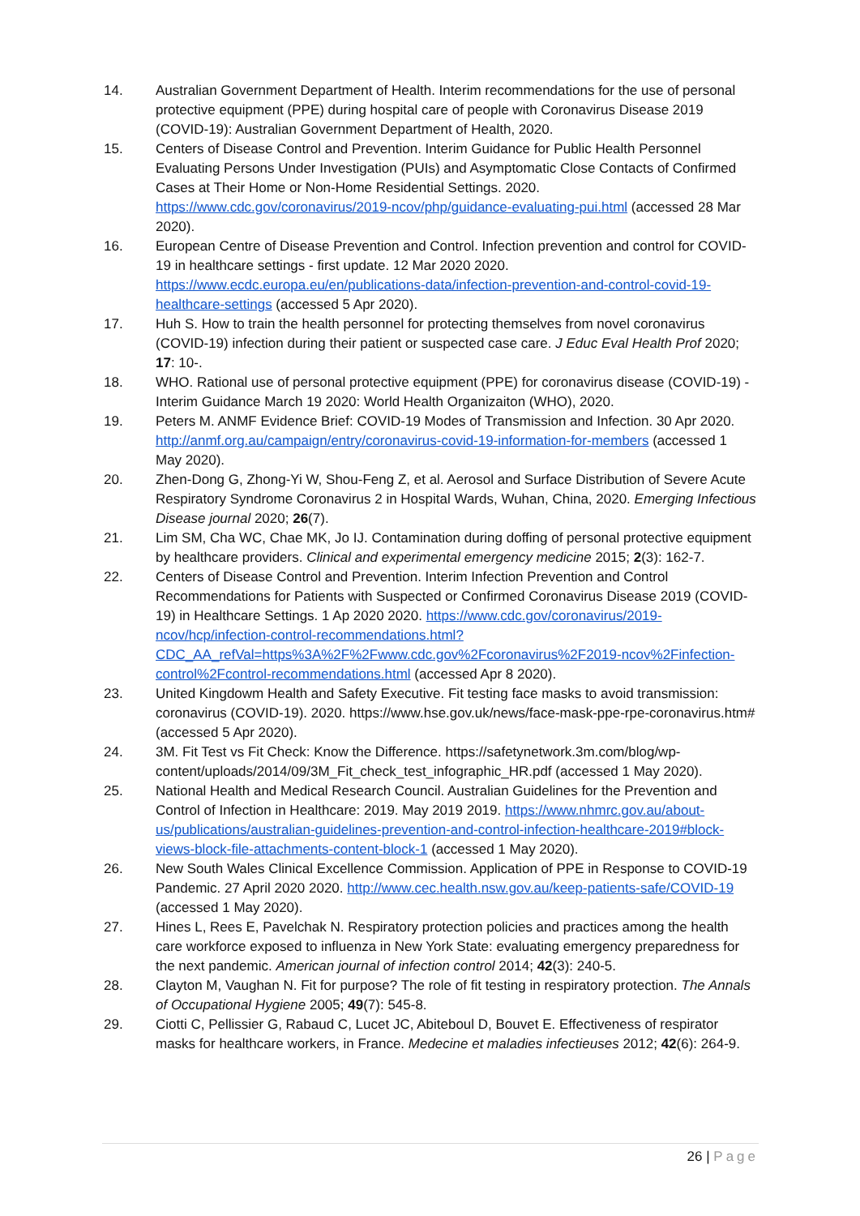14. Australian Government Department of Health. Interim recommendations for the use of personal protective equipment (PPE) during hospital care of people with Coronavirus Disease 2019 (COVID-19): Australian Government Department of Health, 2020.
15. Centers of Disease Control and Prevention. Interim Guidance for Public Health Personnel Evaluating Persons Under Investigation (PUIs) and Asymptomatic Close Contacts of Confirmed Cases at Their Home or Non-Home Residential Settings. 2020. https://www.cdc.gov/coronavirus/2019-ncov/php/guidance-evaluating-pui.html (accessed 28 Mar 2020).
16. European Centre of Disease Prevention and Control. Infection prevention and control for COVID-19 in healthcare settings - first update. 12 Mar 2020 2020. https://www.ecdc.europa.eu/en/publications-data/infection-prevention-and-control-covid-19-healthcare-settings (accessed 5 Apr 2020).
17. Huh S. How to train the health personnel for protecting themselves from novel coronavirus (COVID-19) infection during their patient or suspected case care. J Educ Eval Health Prof 2020; 17: 10-.
18. WHO. Rational use of personal protective equipment (PPE) for coronavirus disease (COVID-19) - Interim Guidance March 19 2020: World Health Organizaiton (WHO), 2020.
19. Peters M. ANMF Evidence Brief: COVID-19 Modes of Transmission and Infection. 30 Apr 2020. http://anmf.org.au/campaign/entry/coronavirus-covid-19-information-for-members (accessed 1 May 2020).
20. Zhen-Dong G, Zhong-Yi W, Shou-Feng Z, et al. Aerosol and Surface Distribution of Severe Acute Respiratory Syndrome Coronavirus 2 in Hospital Wards, Wuhan, China, 2020. Emerging Infectious Disease journal 2020; 26(7).
21. Lim SM, Cha WC, Chae MK, Jo IJ. Contamination during doffing of personal protective equipment by healthcare providers. Clinical and experimental emergency medicine 2015; 2(3): 162-7.
22. Centers of Disease Control and Prevention. Interim Infection Prevention and Control Recommendations for Patients with Suspected or Confirmed Coronavirus Disease 2019 (COVID-19) in Healthcare Settings. 1 Ap 2020 2020. https://www.cdc.gov/coronavirus/2019-ncov/hcp/infection-control-recommendations.html?CDC_AA_refVal=https%3A%2F%2Fwww.cdc.gov%2Fcoronavirus%2F2019-ncov%2Finfection-control%2Fcontrol-recommendations.html (accessed Apr 8 2020).
23. United Kingdowm Health and Safety Executive. Fit testing face masks to avoid transmission: coronavirus (COVID-19). 2020. https://www.hse.gov.uk/news/face-mask-ppe-rpe-coronavirus.htm# (accessed 5 Apr 2020).
24. 3M. Fit Test vs Fit Check: Know the Difference. https://safetynetwork.3m.com/blog/wp-content/uploads/2014/09/3M_Fit_check_test_infographic_HR.pdf (accessed 1 May 2020).
25. National Health and Medical Research Council. Australian Guidelines for the Prevention and Control of Infection in Healthcare: 2019. May 2019 2019. https://www.nhmrc.gov.au/about-us/publications/australian-guidelines-prevention-and-control-infection-healthcare-2019#block-views-block-file-attachments-content-block-1 (accessed 1 May 2020).
26. New South Wales Clinical Excellence Commission. Application of PPE in Response to COVID-19 Pandemic. 27 April 2020 2020. http://www.cec.health.nsw.gov.au/keep-patients-safe/COVID-19 (accessed 1 May 2020).
27. Hines L, Rees E, Pavelchak N. Respiratory protection policies and practices among the health care workforce exposed to influenza in New York State: evaluating emergency preparedness for the next pandemic. American journal of infection control 2014; 42(3): 240-5.
28. Clayton M, Vaughan N. Fit for purpose? The role of fit testing in respiratory protection. The Annals of Occupational Hygiene 2005; 49(7): 545-8.
29. Ciotti C, Pellissier G, Rabaud C, Lucet JC, Abiteboul D, Bouvet E. Effectiveness of respirator masks for healthcare workers, in France. Medecine et maladies infectieuses 2012; 42(6): 264-9.
26 | Page